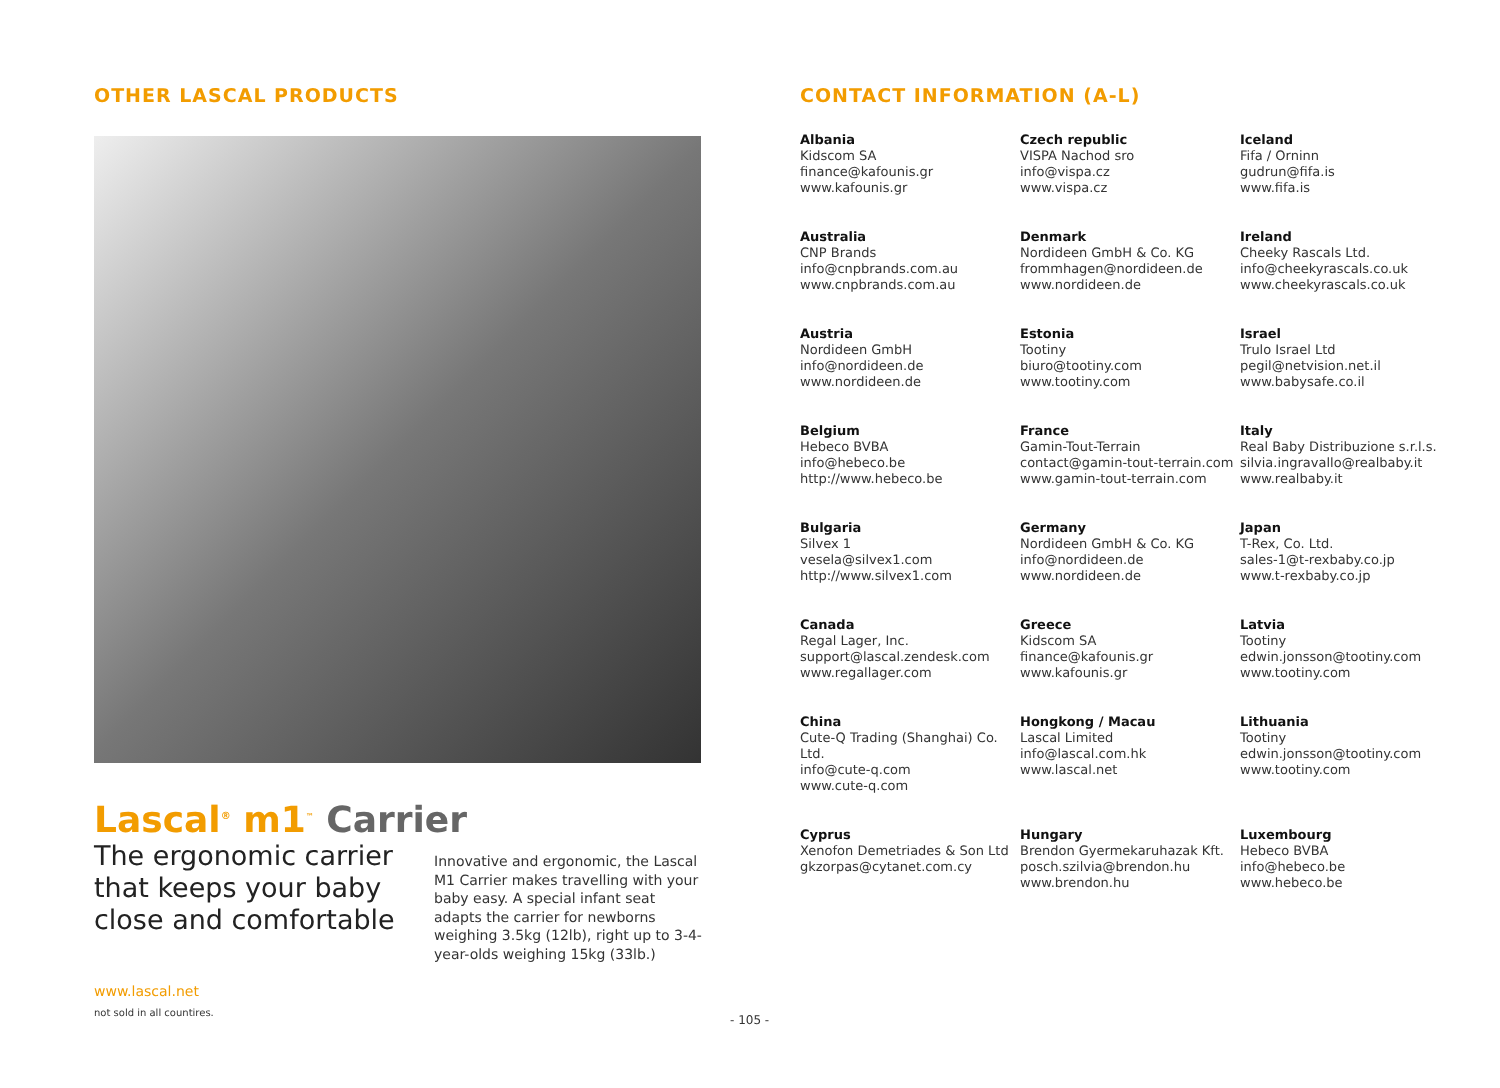OTHER LASCAL PRODUCTS
Lascal<sup>®</sup> m1<sup>™</sup> Carrier
The ergonomic carrier that keeps your baby close and comfortable
Innovative and ergonomic, the Lascal M1 Carrier makes travelling with your baby easy. A special infant seat adapts the carrier for newborns weighing 3.5kg (12lb), right up to 3-4-year-olds weighing 15kg (33lb.)
www.lascal.net
not sold in all countires.
CONTACT INFORMATION (A-L)
Albania
Kidscom SA
finance@kafounis.gr
www.kafounis.gr
Czech republic
VISPA Nachod sro
info@vispa.cz
www.vispa.cz
Iceland
Fifa / Orninn
gudrun@fifa.is
www.fifa.is
Australia
CNP Brands
info@cnpbrands.com.au
www.cnpbrands.com.au
Denmark
Nordideen GmbH & Co. KG
frommhagen@nordideen.de
www.nordideen.de
Ireland
Cheeky Rascals Ltd.
info@cheekyrascals.co.uk
www.cheekyrascals.co.uk
Austria
Nordideen GmbH
info@nordideen.de
www.nordideen.de
Estonia
Tootiny
biuro@tootiny.com
www.tootiny.com
Israel
Trulo Israel Ltd
pegil@netvision.net.il
www.babysafe.co.il
Belgium
Hebeco BVBA
info@hebeco.be
http://www.hebeco.be
France
Gamin-Tout-Terrain
contact@gamin-tout-terrain.com
www.gamin-tout-terrain.com
Italy
Real Baby Distribuzione s.r.l.s.
silvia.ingravallo@realbaby.it
www.realbaby.it
Bulgaria
Silvex 1
vesela@silvex1.com
http://www.silvex1.com
Germany
Nordideen GmbH & Co. KG
info@nordideen.de
www.nordideen.de
Japan
T-Rex, Co. Ltd.
sales-1@t-rexbaby.co.jp
www.t-rexbaby.co.jp
Canada
Regal Lager, Inc.
support@lascal.zendesk.com
www.regallager.com
Greece
Kidscom SA
finance@kafounis.gr
www.kafounis.gr
Latvia
Tootiny
edwin.jonsson@tootiny.com
www.tootiny.com
China
Cute-Q Trading (Shanghai) Co. Ltd.
info@cute-q.com
www.cute-q.com
Hongkong / Macau
Lascal Limited
info@lascal.com.hk
www.lascal.net
Lithuania
Tootiny
edwin.jonsson@tootiny.com
www.tootiny.com
Cyprus
Xenofon Demetriades & Son Ltd
gkzorpas@cytanet.com.cy
Hungary
Brendon Gyermekaruhazak Kft.
posch.szilvia@brendon.hu
www.brendon.hu
Luxembourg
Hebeco BVBA
info@hebeco.be
www.hebeco.be
- 105 -